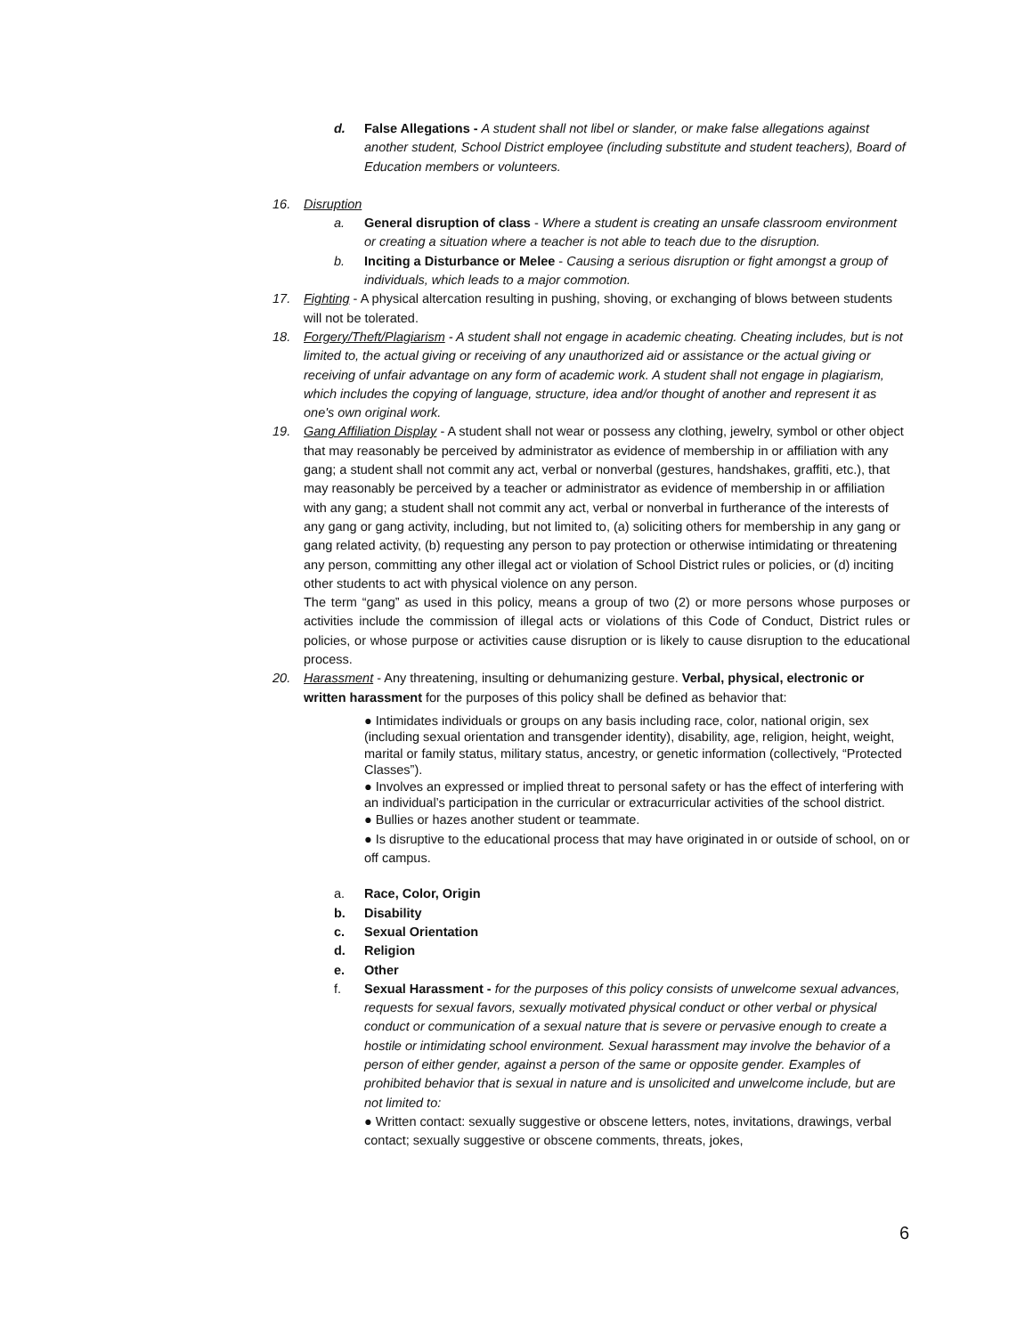d. False Allegations - A student shall not libel or slander, or make false allegations against another student, School District employee (including substitute and student teachers), Board of Education members or volunteers.
16. Disruption
a. General disruption of class - Where a student is creating an unsafe classroom environment or creating a situation where a teacher is not able to teach due to the disruption.
b. Inciting a Disturbance or Melee - Causing a serious disruption or fight amongst a group of individuals, which leads to a major commotion.
17. Fighting - A physical altercation resulting in pushing, shoving, or exchanging of blows between students will not be tolerated.
18. Forgery/Theft/Plagiarism - A student shall not engage in academic cheating. Cheating includes, but is not limited to, the actual giving or receiving of any unauthorized aid or assistance or the actual giving or receiving of unfair advantage on any form of academic work. A student shall not engage in plagiarism, which includes the copying of language, structure, idea and/or thought of another and represent it as one's own original work.
19. Gang Affiliation Display - A student shall not wear or possess any clothing, jewelry, symbol or other object that may reasonably be perceived by administrator as evidence of membership in or affiliation with any gang; a student shall not commit any act, verbal or nonverbal (gestures, handshakes, graffiti, etc.), that may reasonably be perceived by a teacher or administrator as evidence of membership in or affiliation with any gang; a student shall not commit any act, verbal or nonverbal in furtherance of the interests of any gang or gang activity, including, but not limited to, (a) soliciting others for membership in any gang or gang related activity, (b) requesting any person to pay protection or otherwise intimidating or threatening any person, committing any other illegal act or violation of School District rules or policies, or (d) inciting other students to act with physical violence on any person.
The term “gang” as used in this policy, means a group of two (2) or more persons whose purposes or activities include the commission of illegal acts or violations of this Code of Conduct, District rules or policies, or whose purpose or activities cause disruption or is likely to cause disruption to the educational process.
20. Harassment - Any threatening, insulting or dehumanizing gesture. Verbal, physical, electronic or written harassment for the purposes of this policy shall be defined as behavior that:
● Intimidates individuals or groups on any basis including race, color, national origin, sex (including sexual orientation and transgender identity), disability, age, religion, height, weight, marital or family status, military status, ancestry, or genetic information (collectively, “Protected Classes”).
● Involves an expressed or implied threat to personal safety or has the effect of interfering with an individual’s participation in the curricular or extracurricular activities of the school district.
● Bullies or hazes another student or teammate.
● Is disruptive to the educational process that may have originated in or outside of school, on or off campus.
a. Race, Color, Origin
b. Disability
c. Sexual Orientation
d. Religion
e. Other
f. Sexual Harassment - for the purposes of this policy consists of unwelcome sexual advances, requests for sexual favors, sexually motivated physical conduct or other verbal or physical conduct or communication of a sexual nature that is severe or pervasive enough to create a hostile or intimidating school environment. Sexual harassment may involve the behavior of a person of either gender, against a person of the same or opposite gender. Examples of prohibited behavior that is sexual in nature and is unsolicited and unwelcome include, but are not limited to:
● Written contact: sexually suggestive or obscene letters, notes, invitations, drawings, verbal contact; sexually suggestive or obscene comments, threats, jokes,
6